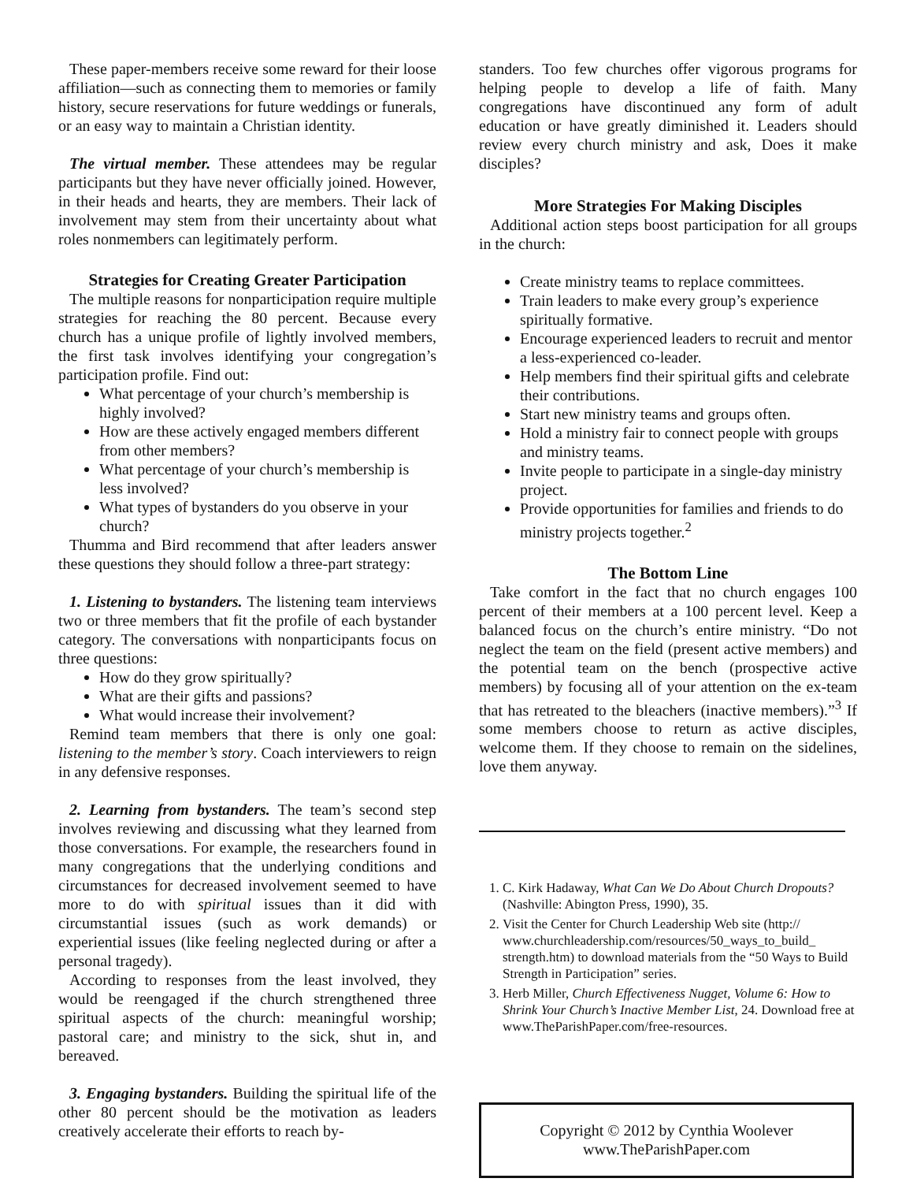These paper-members receive some reward for their loose affiliation—such as connecting them to memories or family history, secure reservations for future weddings or funerals, or an easy way to maintain a Christian identity.
The virtual member. These attendees may be regular participants but they have never officially joined. However, in their heads and hearts, they are members. Their lack of involvement may stem from their uncertainty about what roles nonmembers can legitimately perform.
Strategies for Creating Greater Participation
The multiple reasons for nonparticipation require multiple strategies for reaching the 80 percent. Because every church has a unique profile of lightly involved members, the first task involves identifying your congregation’s participation profile. Find out:
What percentage of your church’s membership is highly involved?
How are these actively engaged members different from other members?
What percentage of your church’s membership is less involved?
What types of bystanders do you observe in your church?
Thumma and Bird recommend that after leaders answer these questions they should follow a three-part strategy:
1. Listening to bystanders. The listening team interviews two or three members that fit the profile of each bystander category. The conversations with nonparticipants focus on three questions:
How do they grow spiritually?
What are their gifts and passions?
What would increase their involvement?
Remind team members that there is only one goal: listening to the member’s story. Coach interviewers to reign in any defensive responses.
2. Learning from bystanders. The team’s second step involves reviewing and discussing what they learned from those conversations. For example, the researchers found in many congregations that the underlying conditions and circumstances for decreased involvement seemed to have more to do with spiritual issues than it did with circumstantial issues (such as work demands) or experiential issues (like feeling neglected during or after a personal tragedy).
According to responses from the least involved, they would be reengaged if the church strengthened three spiritual aspects of the church: meaningful worship; pastoral care; and ministry to the sick, shut in, and bereaved.
3. Engaging bystanders. Building the spiritual life of the other 80 percent should be the motivation as leaders creatively accelerate their efforts to reach by-
standers. Too few churches offer vigorous programs for helping people to develop a life of faith. Many congregations have discontinued any form of adult education or have greatly diminished it. Leaders should review every church ministry and ask, Does it make disciples?
More Strategies For Making Disciples
Additional action steps boost participation for all groups in the church:
Create ministry teams to replace committees.
Train leaders to make every group’s experience spiritually formative.
Encourage experienced leaders to recruit and mentor a less-experienced co-leader.
Help members find their spiritual gifts and celebrate their contributions.
Start new ministry teams and groups often.
Hold a ministry fair to connect people with groups and ministry teams.
Invite people to participate in a single-day ministry project.
Provide opportunities for families and friends to do ministry projects together.<sup>2</sup>
The Bottom Line
Take comfort in the fact that no church engages 100 percent of their members at a 100 percent level. Keep a balanced focus on the church’s entire ministry. “Do not neglect the team on the field (present active members) and the potential team on the bench (prospective active members) by focusing all of your attention on the ex-team that has retreated to the bleachers (inactive members).”<sup>3</sup> If some members choose to return as active disciples, welcome them. If they choose to remain on the sidelines, love them anyway.
1. C. Kirk Hadaway, What Can We Do About Church Dropouts? (Nashville: Abington Press, 1990), 35.
2. Visit the Center for Church Leadership Web site (http:// www.churchleadership.com/resources/50_ways_to_build_ strength.htm) to download materials from the “50 Ways to Build Strength in Participation” series.
3. Herb Miller, Church Effectiveness Nugget, Volume 6: How to Shrink Your Church’s Inactive Member List, 24. Download free at www.TheParishPaper.com/free-resources.
Copyright © 2012 by Cynthia Woolever
www.TheParishPaper.com